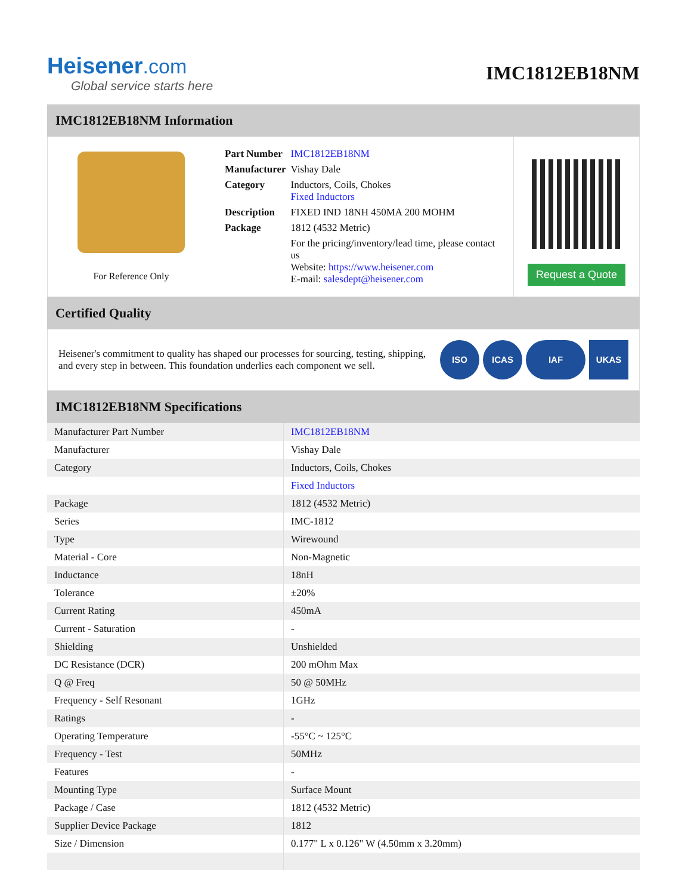Heisener.com
Global service starts here
IMC1812EB18NM
IMC1812EB18NM Information
For Reference Only
| Part Number | IMC1812EB18NM |
| Manufacturer | Vishay Dale |
| Category | Inductors, Coils, Chokes Fixed Inductors |
| Description | FIXED IND 18NH 450MA 200 MOHM |
| Package | 1812 (4532 Metric) |
| | For the pricing/inventory/lead time, please contact us Website: https://www.heisener.com E-mail: salesdept@heisener.com |
Request a Quote
Certified Quality
Heisener's commitment to quality has shaped our processes for sourcing, testing, shipping, and every step in between. This foundation underlies each component we sell.
ISO ICAS IAF UKAS
IMC1812EB18NM Specifications
| Manufacturer Part Number | IMC1812EB18NM |
| Manufacturer | Vishay Dale |
| Category | Inductors, Coils, Chokes |
| | Fixed Inductors |
| Package | 1812 (4532 Metric) |
| Series | IMC-1812 |
| Type | Wirewound |
| Material - Core | Non-Magnetic |
| Inductance | 18nH |
| Tolerance | ±20% |
| Current Rating | 450mA |
| Current - Saturation | - |
| Shielding | Unshielded |
| DC Resistance (DCR) | 200 mOhm Max |
| Q @ Freq | 50 @ 50MHz |
| Frequency - Self Resonant | 1GHz |
| Ratings | - |
| Operating Temperature | -55°C ~ 125°C |
| Frequency - Test | 50MHz |
| Features | - |
| Mounting Type | Surface Mount |
| Package / Case | 1812 (4532 Metric) |
| Supplier Device Package | 1812 |
| Size / Dimension | 0.177" L x 0.126" W (4.50mm x 3.20mm) |